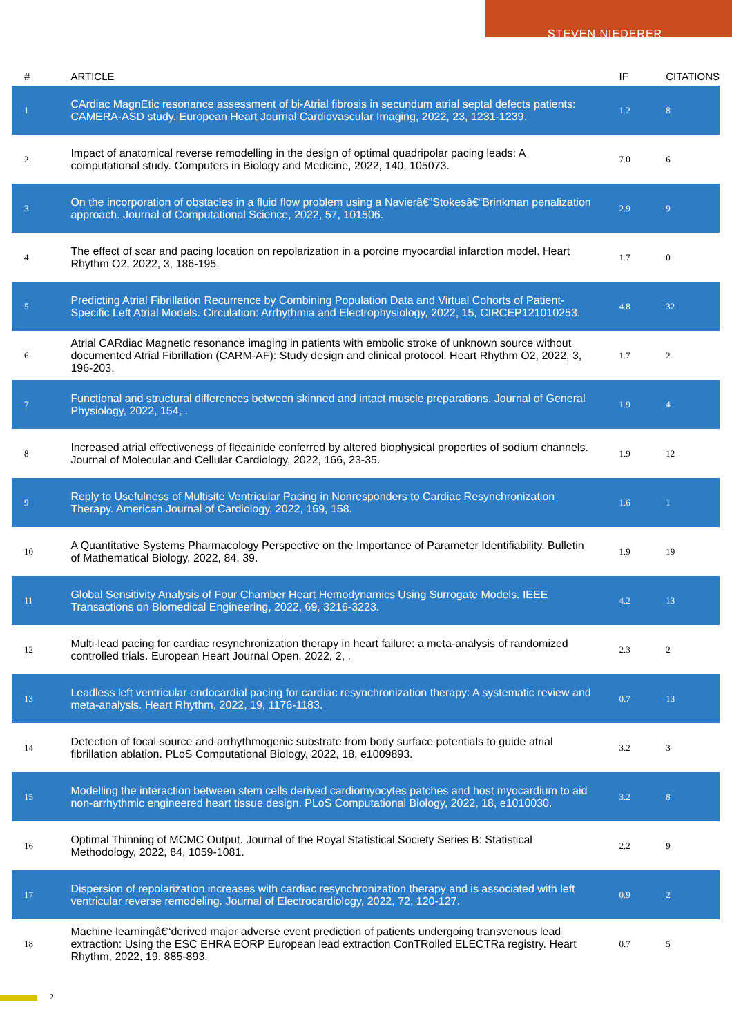STEVEN NIEDERER
| # | ARTICLE | IF | CITATIONS |
| --- | --- | --- | --- |
| 1 | CArdiac MagnEtic resonance assessment of bi-Atrial fibrosis in secundum atrial septal defects patients: CAMERA-ASD study. European Heart Journal Cardiovascular Imaging, 2022, 23, 1231-1239. | 1.2 | 8 |
| 2 | Impact of anatomical reverse remodelling in the design of optimal quadripolar pacing leads: A computational study. Computers in Biology and Medicine, 2022, 140, 105073. | 7.0 | 6 |
| 3 | On the incorporation of obstacles in a fluid flow problem using a Navierâ€“Stokesâ€“Brinkman penalization approach. Journal of Computational Science, 2022, 57, 101506. | 2.9 | 9 |
| 4 | The effect of scar and pacing location on repolarization in a porcine myocardial infarction model. Heart Rhythm O2, 2022, 3, 186-195. | 1.7 | 0 |
| 5 | Predicting Atrial Fibrillation Recurrence by Combining Population Data and Virtual Cohorts of Patient-Specific Left Atrial Models. Circulation: Arrhythmia and Electrophysiology, 2022, 15, CIRCEP121010253. | 4.8 | 32 |
| 6 | Atrial CARdiac Magnetic resonance imaging in patients with embolic stroke of unknown source without documented Atrial Fibrillation (CARM-AF): Study design and clinical protocol. Heart Rhythm O2, 2022, 3, 196-203. | 1.7 | 2 |
| 7 | Functional and structural differences between skinned and intact muscle preparations. Journal of General Physiology, 2022, 154, . | 1.9 | 4 |
| 8 | Increased atrial effectiveness of flecainide conferred by altered biophysical properties of sodium channels. Journal of Molecular and Cellular Cardiology, 2022, 166, 23-35. | 1.9 | 12 |
| 9 | Reply to Usefulness of Multisite Ventricular Pacing in Nonresponders to Cardiac Resynchronization Therapy. American Journal of Cardiology, 2022, 169, 158. | 1.6 | 1 |
| 10 | A Quantitative Systems Pharmacology Perspective on the Importance of Parameter Identifiability. Bulletin of Mathematical Biology, 2022, 84, 39. | 1.9 | 19 |
| 11 | Global Sensitivity Analysis of Four Chamber Heart Hemodynamics Using Surrogate Models. IEEE Transactions on Biomedical Engineering, 2022, 69, 3216-3223. | 4.2 | 13 |
| 12 | Multi-lead pacing for cardiac resynchronization therapy in heart failure: a meta-analysis of randomized controlled trials. European Heart Journal Open, 2022, 2, . | 2.3 | 2 |
| 13 | Leadless left ventricular endocardial pacing for cardiac resynchronization therapy: A systematic review and meta-analysis. Heart Rhythm, 2022, 19, 1176-1183. | 0.7 | 13 |
| 14 | Detection of focal source and arrhythmogenic substrate from body surface potentials to guide atrial fibrillation ablation. PLoS Computational Biology, 2022, 18, e1009893. | 3.2 | 3 |
| 15 | Modelling the interaction between stem cells derived cardiomyocytes patches and host myocardium to aid non-arrhythmic engineered heart tissue design. PLoS Computational Biology, 2022, 18, e1010030. | 3.2 | 8 |
| 16 | Optimal Thinning of MCMC Output. Journal of the Royal Statistical Society Series B: Statistical Methodology, 2022, 84, 1059-1081. | 2.2 | 9 |
| 17 | Dispersion of repolarization increases with cardiac resynchronization therapy and is associated with left ventricular reverse remodeling. Journal of Electrocardiology, 2022, 72, 120-127. | 0.9 | 2 |
| 18 | Machine learningâ€“derived major adverse event prediction of patients undergoing transvenous lead extraction: Using the ESC EHRA EORP European lead extraction ConTRolled ELECTRa registry. Heart Rhythm, 2022, 19, 885-893. | 0.7 | 5 |
2